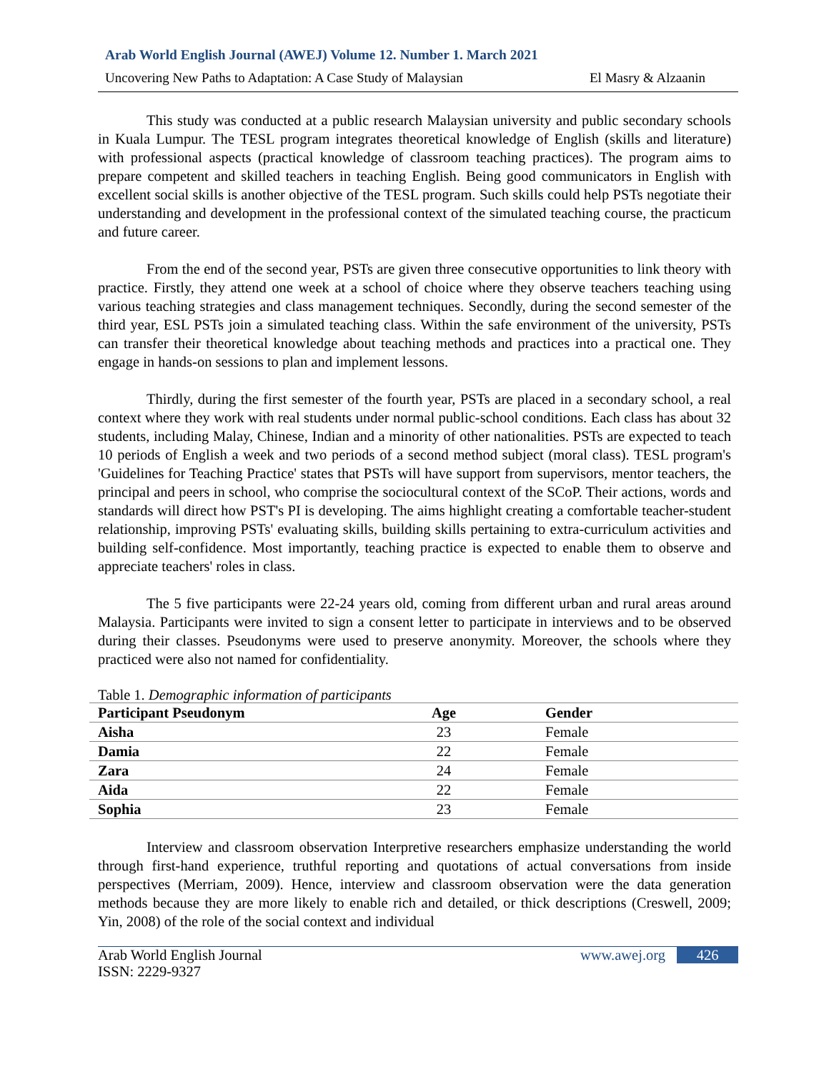Arab World English Journal (AWEJ) Volume 12. Number 1. March 2021
Uncovering New Paths to Adaptation: A Case Study of Malaysian El Masry & Alzaanin
This study was conducted at a public research Malaysian university and public secondary schools in Kuala Lumpur. The TESL program integrates theoretical knowledge of English (skills and literature) with professional aspects (practical knowledge of classroom teaching practices). The program aims to prepare competent and skilled teachers in teaching English. Being good communicators in English with excellent social skills is another objective of the TESL program. Such skills could help PSTs negotiate their understanding and development in the professional context of the simulated teaching course, the practicum and future career.
From the end of the second year, PSTs are given three consecutive opportunities to link theory with practice. Firstly, they attend one week at a school of choice where they observe teachers teaching using various teaching strategies and class management techniques. Secondly, during the second semester of the third year, ESL PSTs join a simulated teaching class. Within the safe environment of the university, PSTs can transfer their theoretical knowledge about teaching methods and practices into a practical one. They engage in hands-on sessions to plan and implement lessons.
Thirdly, during the first semester of the fourth year, PSTs are placed in a secondary school, a real context where they work with real students under normal public-school conditions. Each class has about 32 students, including Malay, Chinese, Indian and a minority of other nationalities. PSTs are expected to teach 10 periods of English a week and two periods of a second method subject (moral class). TESL program's 'Guidelines for Teaching Practice' states that PSTs will have support from supervisors, mentor teachers, the principal and peers in school, who comprise the sociocultural context of the SCoP. Their actions, words and standards will direct how PST's PI is developing. The aims highlight creating a comfortable teacher-student relationship, improving PSTs' evaluating skills, building skills pertaining to extra-curriculum activities and building self-confidence. Most importantly, teaching practice is expected to enable them to observe and appreciate teachers' roles in class.
The 5 five participants were 22-24 years old, coming from different urban and rural areas around Malaysia. Participants were invited to sign a consent letter to participate in interviews and to be observed during their classes. Pseudonyms were used to preserve anonymity. Moreover, the schools where they practiced were also not named for confidentiality.
Table 1. Demographic information of participants
| Participant Pseudonym | Age | Gender |
| --- | --- | --- |
| Aisha | 23 | Female |
| Damia | 22 | Female |
| Zara | 24 | Female |
| Aida | 22 | Female |
| Sophia | 23 | Female |
Interview and classroom observation Interpretive researchers emphasize understanding the world through first-hand experience, truthful reporting and quotations of actual conversations from inside perspectives (Merriam, 2009). Hence, interview and classroom observation were the data generation methods because they are more likely to enable rich and detailed, or thick descriptions (Creswell, 2009; Yin, 2008) of the role of the social context and individual
Arab World English Journal
ISSN: 2229-9327
www.awej.org 426